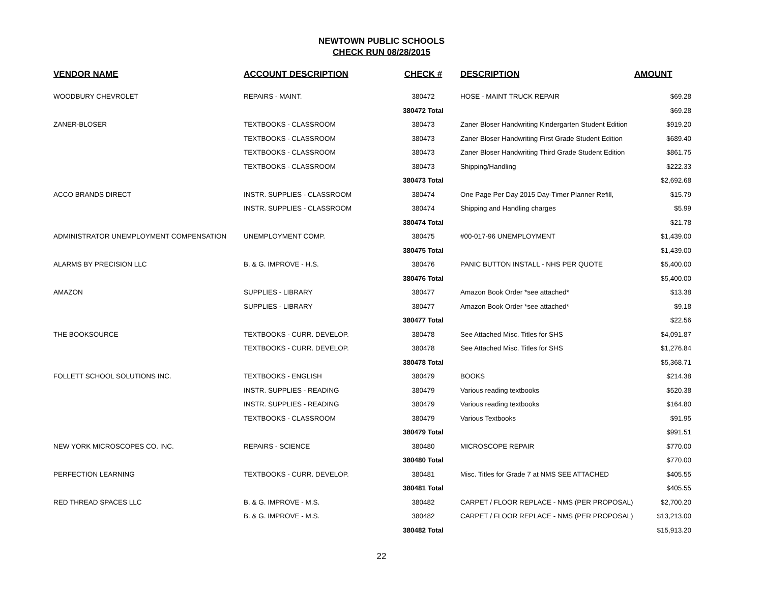NEWTOWN PUBLIC SCHOOLS
CHECK RUN 08/28/2015
| VENDOR NAME | ACCOUNT DESCRIPTION | CHECK # | DESCRIPTION | AMOUNT |
| --- | --- | --- | --- | --- |
| WOODBURY CHEVROLET | REPAIRS - MAINT. | 380472 | HOSE - MAINT TRUCK REPAIR | $69.28 |
| | | 380472 Total | | $69.28 |
| ZANER-BLOSER | TEXTBOOKS - CLASSROOM | 380473 | Zaner Bloser Handwriting Kindergarten Student Edition | $919.20 |
| | TEXTBOOKS - CLASSROOM | 380473 | Zaner Bloser Handwriting First Grade Student Edition | $689.40 |
| | TEXTBOOKS - CLASSROOM | 380473 | Zaner Bloser Handwriting Third Grade Student Edition | $861.75 |
| | TEXTBOOKS - CLASSROOM | 380473 | Shipping/Handling | $222.33 |
| | | 380473 Total | | $2,692.68 |
| ACCO BRANDS DIRECT | INSTR. SUPPLIES - CLASSROOM | 380474 | One Page Per Day 2015 Day-Timer Planner Refill, | $15.79 |
| | INSTR. SUPPLIES - CLASSROOM | 380474 | Shipping and Handling charges | $5.99 |
| | | 380474 Total | | $21.78 |
| ADMINISTRATOR UNEMPLOYMENT COMPENSATION | UNEMPLOYMENT COMP. | 380475 | #00-017-96 UNEMPLOYMENT | $1,439.00 |
| | | 380475 Total | | $1,439.00 |
| ALARMS BY PRECISION LLC | B. & G. IMPROVE - H.S. | 380476 | PANIC BUTTON INSTALL - NHS PER QUOTE | $5,400.00 |
| | | 380476 Total | | $5,400.00 |
| AMAZON | SUPPLIES - LIBRARY | 380477 | Amazon Book Order *see attached* | $13.38 |
| | SUPPLIES - LIBRARY | 380477 | Amazon Book Order *see attached* | $9.18 |
| | | 380477 Total | | $22.56 |
| THE BOOKSOURCE | TEXTBOOKS - CURR. DEVELOP. | 380478 | See Attached Misc. Titles for SHS | $4,091.87 |
| | TEXTBOOKS - CURR. DEVELOP. | 380478 | See Attached Misc. Titles for SHS | $1,276.84 |
| | | 380478 Total | | $5,368.71 |
| FOLLETT SCHOOL SOLUTIONS INC. | TEXTBOOKS - ENGLISH | 380479 | BOOKS | $214.38 |
| | INSTR. SUPPLIES - READING | 380479 | Various reading textbooks | $520.38 |
| | INSTR. SUPPLIES - READING | 380479 | Various reading textbooks | $164.80 |
| | TEXTBOOKS - CLASSROOM | 380479 | Various Textbooks | $91.95 |
| | | 380479 Total | | $991.51 |
| NEW YORK MICROSCOPES CO. INC. | REPAIRS - SCIENCE | 380480 | MICROSCOPE REPAIR | $770.00 |
| | | 380480 Total | | $770.00 |
| PERFECTION LEARNING | TEXTBOOKS - CURR. DEVELOP. | 380481 | Misc. Titles for Grade 7 at NMS SEE ATTACHED | $405.55 |
| | | 380481 Total | | $405.55 |
| RED THREAD SPACES LLC | B. & G. IMPROVE - M.S. | 380482 | CARPET / FLOOR REPLACE - NMS (PER PROPOSAL) | $2,700.20 |
| | B. & G. IMPROVE - M.S. | 380482 | CARPET / FLOOR REPLACE - NMS (PER PROPOSAL) | $13,213.00 |
| | | 380482 Total | | $15,913.20 |
22